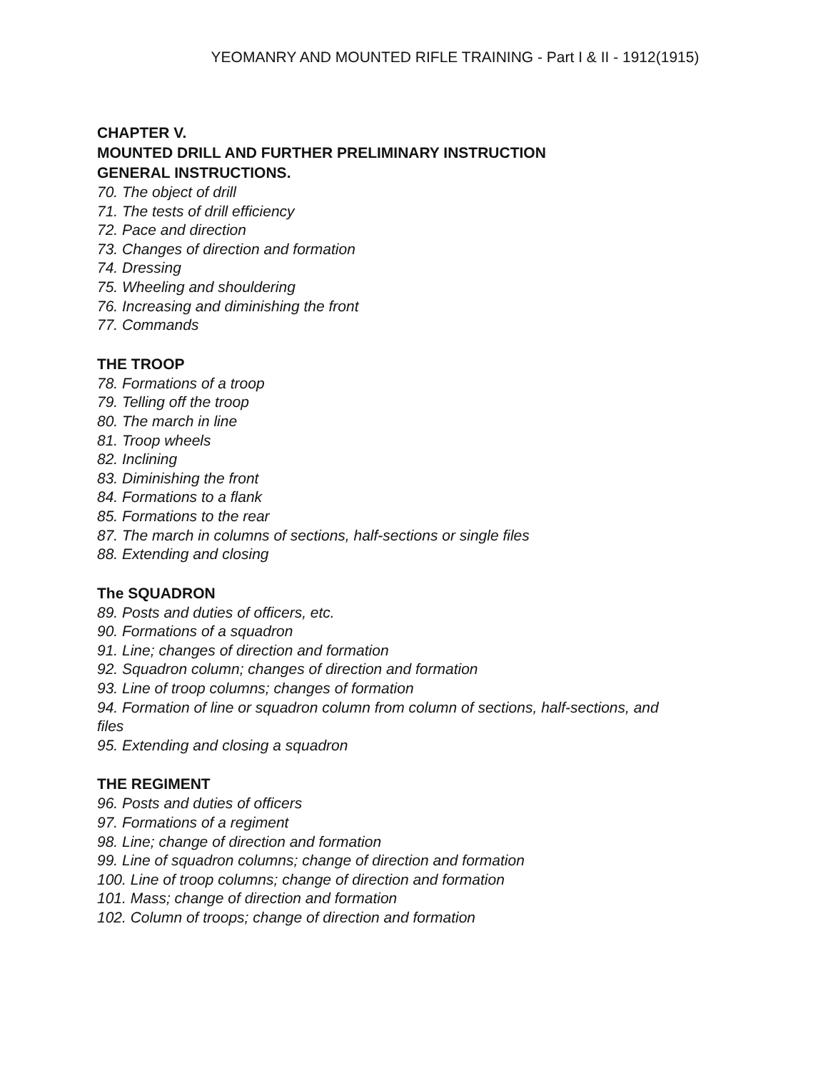YEOMANRY AND MOUNTED RIFLE TRAINING - Part I & II - 1912(1915)
CHAPTER V.
MOUNTED DRILL AND FURTHER PRELIMINARY INSTRUCTION
GENERAL INSTRUCTIONS.
70. The object of drill
71. The tests of drill efficiency
72. Pace and direction
73. Changes of direction and formation
74. Dressing
75. Wheeling and shouldering
76. Increasing and diminishing the front
77. Commands
THE TROOP
78. Formations of a troop
79. Telling off the troop
80. The march in line
81. Troop wheels
82. Inclining
83. Diminishing the front
84. Formations to a flank
85. Formations to the rear
87. The march in columns of sections, half-sections or single files
88. Extending and closing
The SQUADRON
89. Posts and duties of officers, etc.
90. Formations of a squadron
91. Line; changes of direction and formation
92. Squadron column; changes of direction and formation
93. Line of troop columns; changes of formation
94. Formation of line or squadron column from column of sections, half-sections, and
files
95. Extending and closing a squadron
THE REGIMENT
96. Posts and duties of officers
97. Formations of a regiment
98. Line; change of direction and formation
99. Line of squadron columns; change of direction and formation
100. Line of troop columns; change of direction and formation
101. Mass; change of direction and formation
102. Column of troops; change of direction and formation